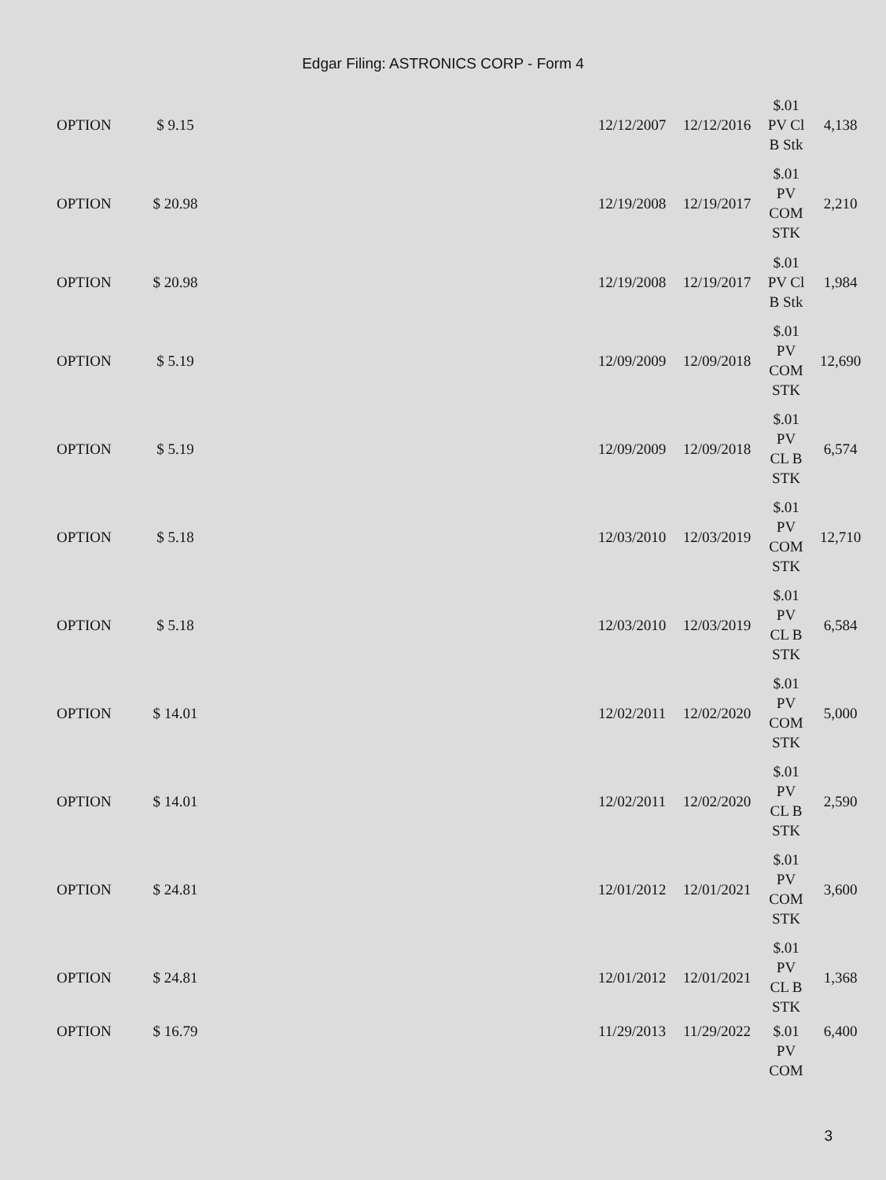Edgar Filing: ASTRONICS CORP - Form 4
| OPTION | $ 9.15 | | 12/12/2007 | 12/12/2016 | $.01 PV Cl B Stk | 4,138 |
| OPTION | $ 20.98 | | 12/19/2008 | 12/19/2017 | $.01 PV COM STK | 2,210 |
| OPTION | $ 20.98 | | 12/19/2008 | 12/19/2017 | $.01 PV Cl B Stk | 1,984 |
| OPTION | $ 5.19 | | 12/09/2009 | 12/09/2018 | $.01 PV COM STK | 12,690 |
| OPTION | $ 5.19 | | 12/09/2009 | 12/09/2018 | $.01 PV CL B STK | 6,574 |
| OPTION | $ 5.18 | | 12/03/2010 | 12/03/2019 | $.01 PV COM STK | 12,710 |
| OPTION | $ 5.18 | | 12/03/2010 | 12/03/2019 | $.01 PV CL B STK | 6,584 |
| OPTION | $ 14.01 | | 12/02/2011 | 12/02/2020 | $.01 PV COM STK | 5,000 |
| OPTION | $ 14.01 | | 12/02/2011 | 12/02/2020 | $.01 PV CL B STK | 2,590 |
| OPTION | $ 24.81 | | 12/01/2012 | 12/01/2021 | $.01 PV COM STK | 3,600 |
| OPTION | $ 24.81 | | 12/01/2012 | 12/01/2021 | $.01 PV CL B STK | 1,368 |
| OPTION | $ 16.79 | | 11/29/2013 | 11/29/2022 | $.01 PV COM | 6,400 |
3